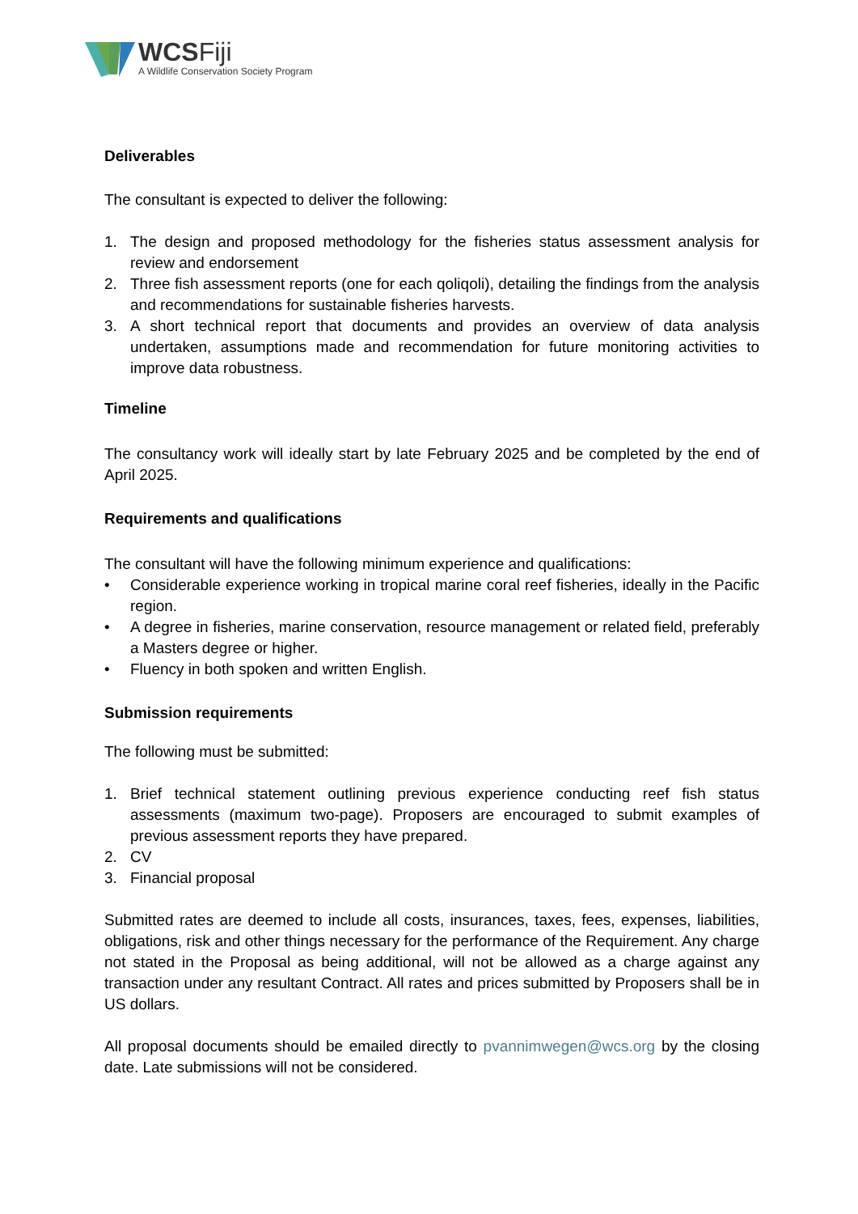WCSFiji
A Wildlife Conservation Society Program
Deliverables
The consultant is expected to deliver the following:
1. The design and proposed methodology for the fisheries status assessment analysis for review and endorsement
2. Three fish assessment reports (one for each qoliqoli), detailing the findings from the analysis and recommendations for sustainable fisheries harvests.
3. A short technical report that documents and provides an overview of data analysis undertaken, assumptions made and recommendation for future monitoring activities to improve data robustness.
Timeline
The consultancy work will ideally start by late February 2025 and be completed by the end of April 2025.
Requirements and qualifications
The consultant will have the following minimum experience and qualifications:
• Considerable experience working in tropical marine coral reef fisheries, ideally in the Pacific region.
• A degree in fisheries, marine conservation, resource management or related field, preferably a Masters degree or higher.
• Fluency in both spoken and written English.
Submission requirements
The following must be submitted:
1. Brief technical statement outlining previous experience conducting reef fish status assessments (maximum two-page). Proposers are encouraged to submit examples of previous assessment reports they have prepared.
2. CV
3. Financial proposal
Submitted rates are deemed to include all costs, insurances, taxes, fees, expenses, liabilities, obligations, risk and other things necessary for the performance of the Requirement. Any charge not stated in the Proposal as being additional, will not be allowed as a charge against any transaction under any resultant Contract. All rates and prices submitted by Proposers shall be in US dollars.
All proposal documents should be emailed directly to pvannimwegen@wcs.org by the closing date. Late submissions will not be considered.